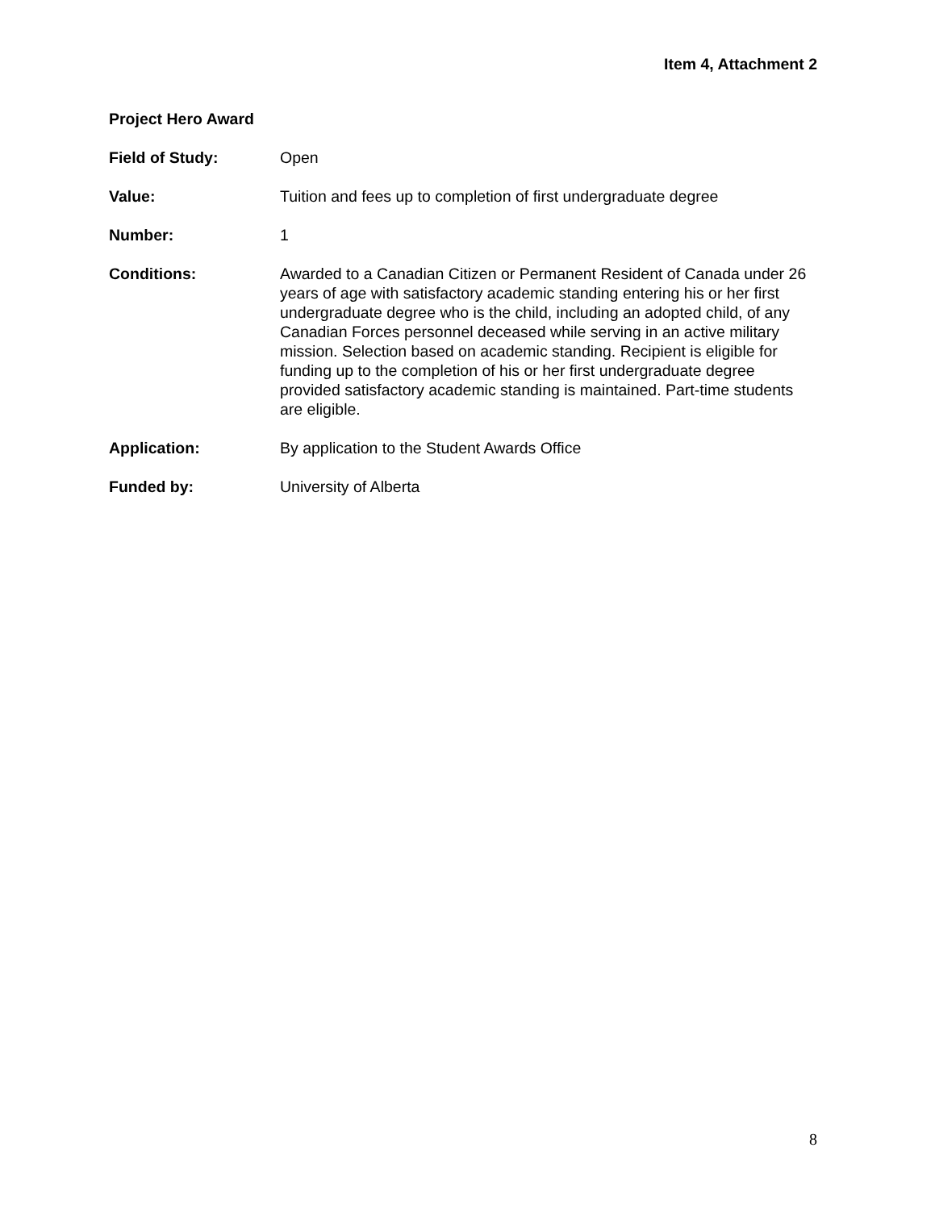Item 4, Attachment 2
Project Hero Award
Field of Study: Open
Value: Tuition and fees up to completion of first undergraduate degree
Number: 1
Conditions: Awarded to a Canadian Citizen or Permanent Resident of Canada under 26 years of age with satisfactory academic standing entering his or her first undergraduate degree who is the child, including an adopted child, of any Canadian Forces personnel deceased while serving in an active military mission. Selection based on academic standing. Recipient is eligible for funding up to the completion of his or her first undergraduate degree provided satisfactory academic standing is maintained. Part-time students are eligible.
Application: By application to the Student Awards Office
Funded by: University of Alberta
8